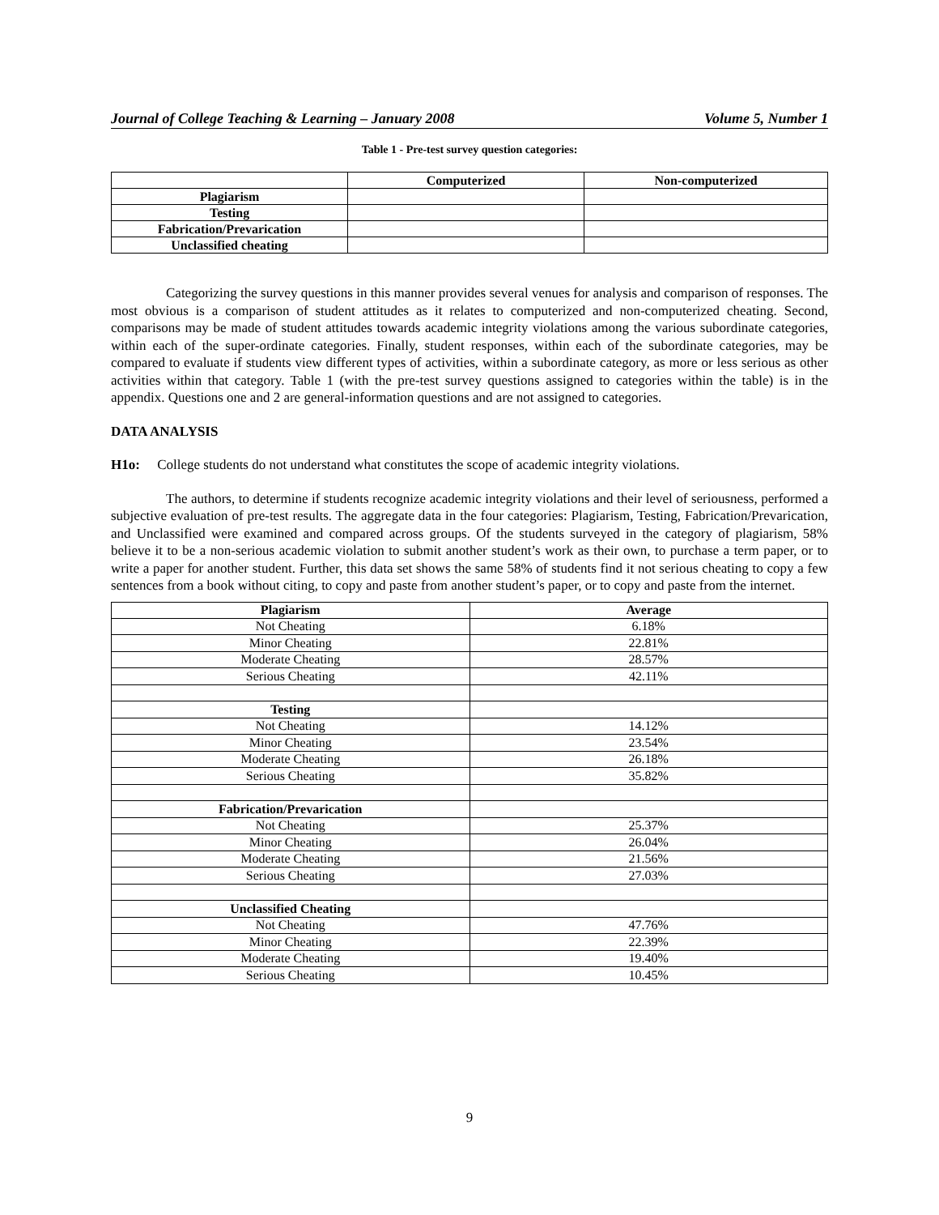Journal of College Teaching & Learning – January 2008 Volume 5, Number 1
Table 1 - Pre-test survey question categories:
| | Computerized | Non-computerized |
| --- | --- | --- |
| Plagiarism | | |
| Testing | | |
| Fabrication/Prevarication | | |
| Unclassified cheating | | |
Categorizing the survey questions in this manner provides several venues for analysis and comparison of responses. The most obvious is a comparison of student attitudes as it relates to computerized and non-computerized cheating. Second, comparisons may be made of student attitudes towards academic integrity violations among the various subordinate categories, within each of the super-ordinate categories. Finally, student responses, within each of the subordinate categories, may be compared to evaluate if students view different types of activities, within a subordinate category, as more or less serious as other activities within that category. Table 1 (with the pre-test survey questions assigned to categories within the table) is in the appendix. Questions one and 2 are general-information questions and are not assigned to categories.
DATA ANALYSIS
H1o: College students do not understand what constitutes the scope of academic integrity violations.
The authors, to determine if students recognize academic integrity violations and their level of seriousness, performed a subjective evaluation of pre-test results. The aggregate data in the four categories: Plagiarism, Testing, Fabrication/Prevarication, and Unclassified were examined and compared across groups. Of the students surveyed in the category of plagiarism, 58% believe it to be a non-serious academic violation to submit another student’s work as their own, to purchase a term paper, or to write a paper for another student. Further, this data set shows the same 58% of students find it not serious cheating to copy a few sentences from a book without citing, to copy and paste from another student’s paper, or to copy and paste from the internet.
| Plagiarism | Average |
| --- | --- |
| Not Cheating | 6.18% |
| Minor Cheating | 22.81% |
| Moderate Cheating | 28.57% |
| Serious Cheating | 42.11% |
| Testing | |
| Not Cheating | 14.12% |
| Minor Cheating | 23.54% |
| Moderate Cheating | 26.18% |
| Serious Cheating | 35.82% |
| Fabrication/Prevarication | |
| Not Cheating | 25.37% |
| Minor Cheating | 26.04% |
| Moderate Cheating | 21.56% |
| Serious Cheating | 27.03% |
| Unclassified Cheating | |
| Not Cheating | 47.76% |
| Minor Cheating | 22.39% |
| Moderate Cheating | 19.40% |
| Serious Cheating | 10.45% |
9